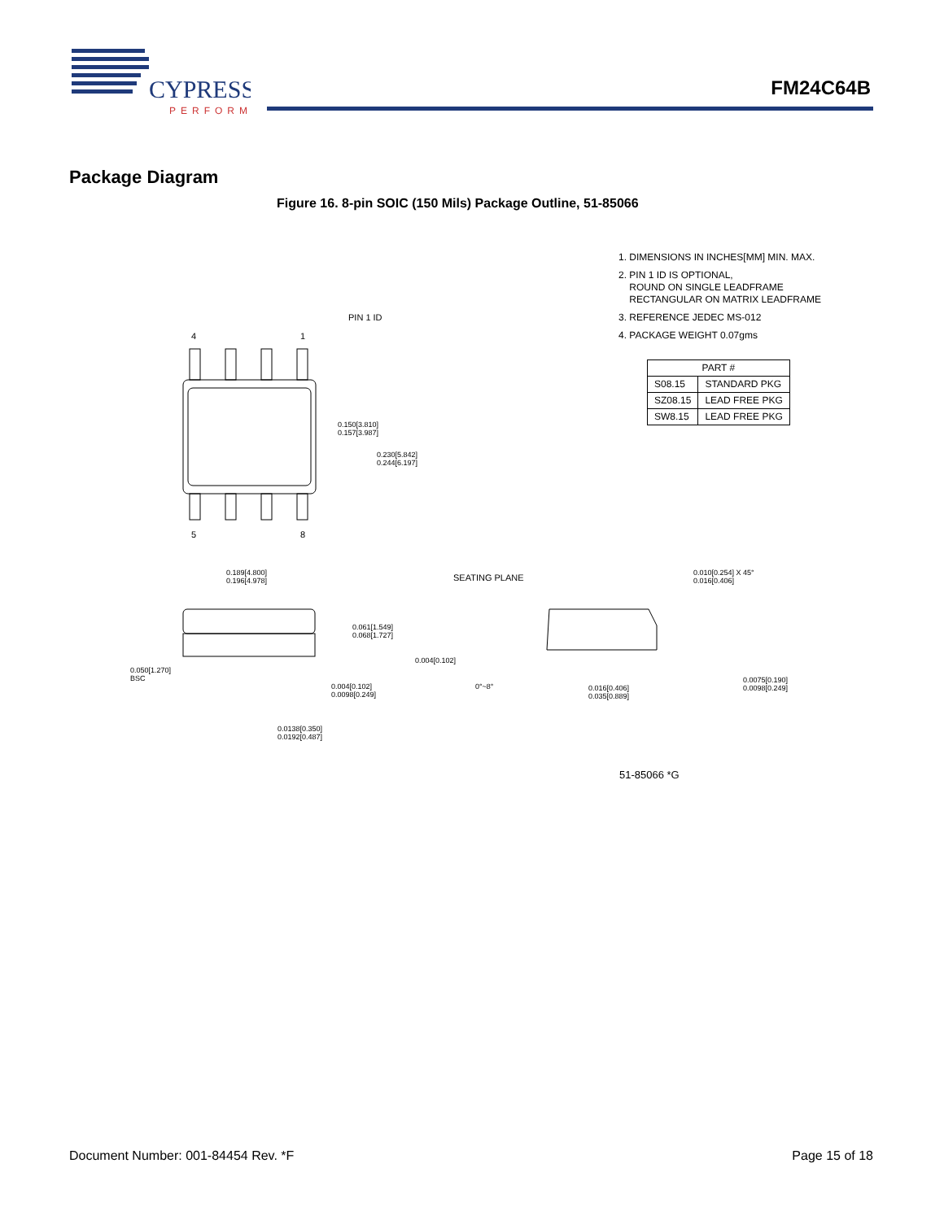CYPRESS
PERFORM
FM24C64B
Package Diagram
Figure 16. 8-pin SOIC (150 Mils) Package Outline, 51-85066
PIN 1 ID
4 1
5 8
0.150[3.810]
0.157[3.987]
0.230[5.842]
0.244[6.197]
0.189[4.800]
0.196[4.978]
SEATING PLANE
0.010[0.254] X 45°
0.016[0.406]
0.061[1.549]
0.068[1.727]
0.004[0.102]
0.050[1.270]
BSC
0.004[0.102]
0.0098[0.249]
0°~8°
0.016[0.406]
0.035[0.889]
0.0075[0.190]
0.0098[0.249]
0.0138[0.350]
0.0192[0.487]
1. DIMENSIONS IN INCHES[MM] MIN. MAX.
2. PIN 1 ID IS OPTIONAL,
ROUND ON SINGLE LEADFRAME
RECTANGULAR ON MATRIX LEADFRAME
3. REFERENCE JEDEC MS-012
4. PACKAGE WEIGHT 0.07gms
| PART # | |
| --- | --- |
| S08.15 | STANDARD PKG |
| SZ08.15 | LEAD FREE PKG |
| SW8.15 | LEAD FREE PKG |
51-85066 *G
Document Number: 001-84454 Rev. *F Page 15 of 18